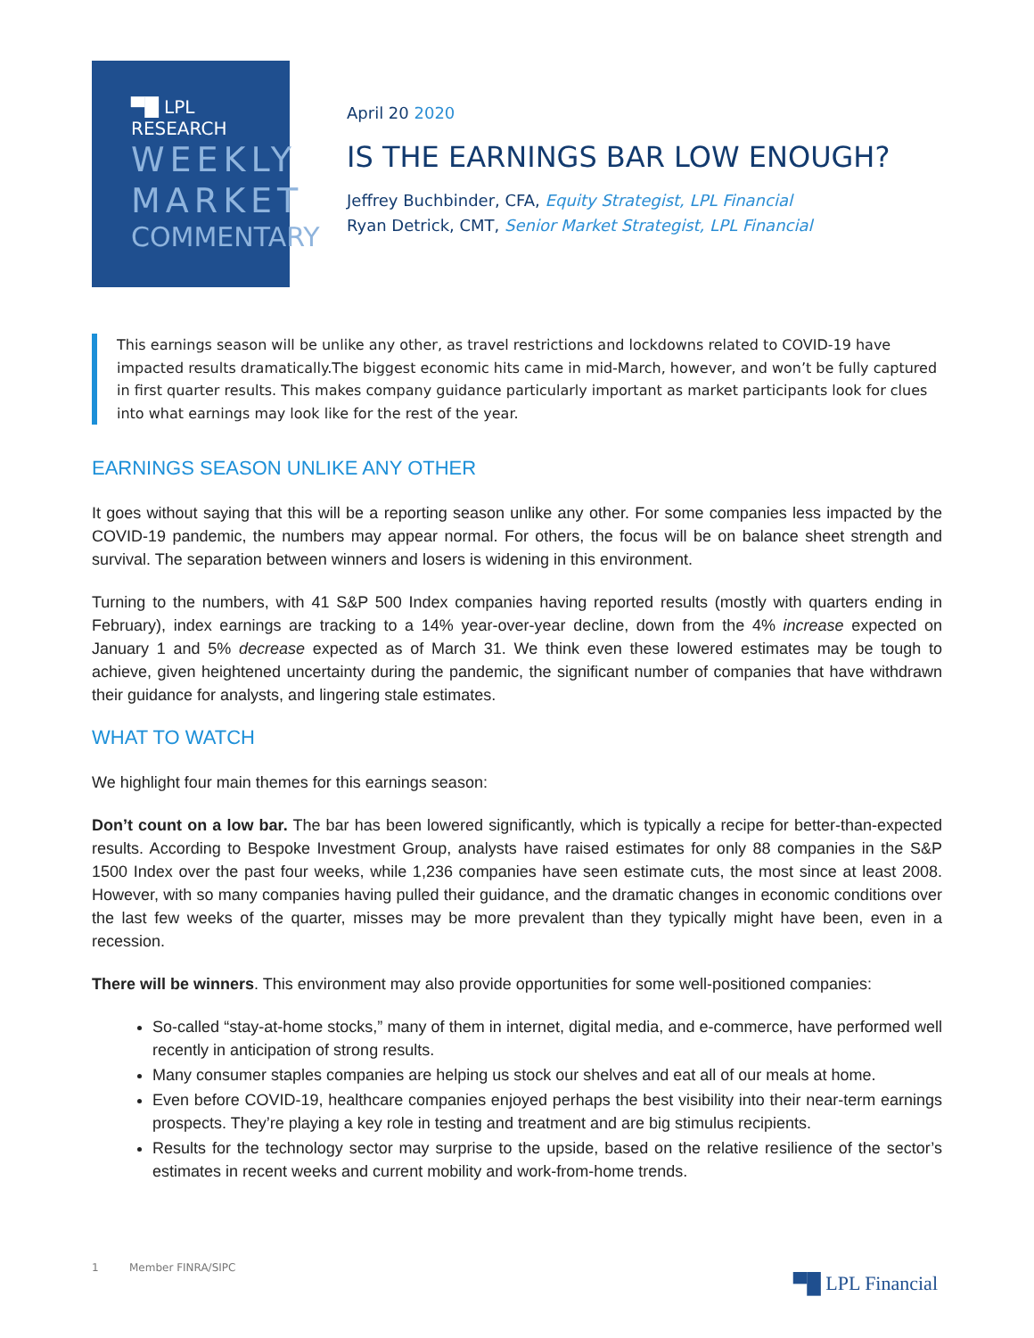▀█ LPL RESEARCH
WEEKLY
MARKET
COMMENTARY
April 20 2020
IS THE EARNINGS BAR LOW ENOUGH?
Jeffrey Buchbinder, CFA, Equity Strategist, LPL Financial
Ryan Detrick, CMT, Senior Market Strategist, LPL Financial
This earnings season will be unlike any other, as travel restrictions and lockdowns related to COVID-19 have impacted results dramatically.The biggest economic hits came in mid-March, however, and won’t be fully captured in first quarter results. This makes company guidance particularly important as market participants look for clues into what earnings may look like for the rest of the year.
EARNINGS SEASON UNLIKE ANY OTHER
It goes without saying that this will be a reporting season unlike any other. For some companies less impacted by the COVID-19 pandemic, the numbers may appear normal. For others, the focus will be on balance sheet strength and survival. The separation between winners and losers is widening in this environment.
Turning to the numbers, with 41 S&P 500 Index companies having reported results (mostly with quarters ending in February), index earnings are tracking to a 14% year-over-year decline, down from the 4% increase expected on January 1 and 5% decrease expected as of March 31. We think even these lowered estimates may be tough to achieve, given heightened uncertainty during the pandemic, the significant number of companies that have withdrawn their guidance for analysts, and lingering stale estimates.
WHAT TO WATCH
We highlight four main themes for this earnings season:
Don’t count on a low bar. The bar has been lowered significantly, which is typically a recipe for better-than-expected results. According to Bespoke Investment Group, analysts have raised estimates for only 88 companies in the S&P 1500 Index over the past four weeks, while 1,236 companies have seen estimate cuts, the most since at least 2008. However, with so many companies having pulled their guidance, and the dramatic changes in economic conditions over the last few weeks of the quarter, misses may be more prevalent than they typically might have been, even in a recession.
There will be winners. This environment may also provide opportunities for some well-positioned companies:
So-called “stay-at-home stocks,” many of them in internet, digital media, and e-commerce, have performed well recently in anticipation of strong results.
Many consumer staples companies are helping us stock our shelves and eat all of our meals at home.
Even before COVID-19, healthcare companies enjoyed perhaps the best visibility into their near-term earnings prospects. They’re playing a key role in testing and treatment and are big stimulus recipients.
Results for the technology sector may surprise to the upside, based on the relative resilience of the sector’s estimates in recent weeks and current mobility and work-from-home trends.
1 Member FINRA/SIPC
▀█ LPL Financial